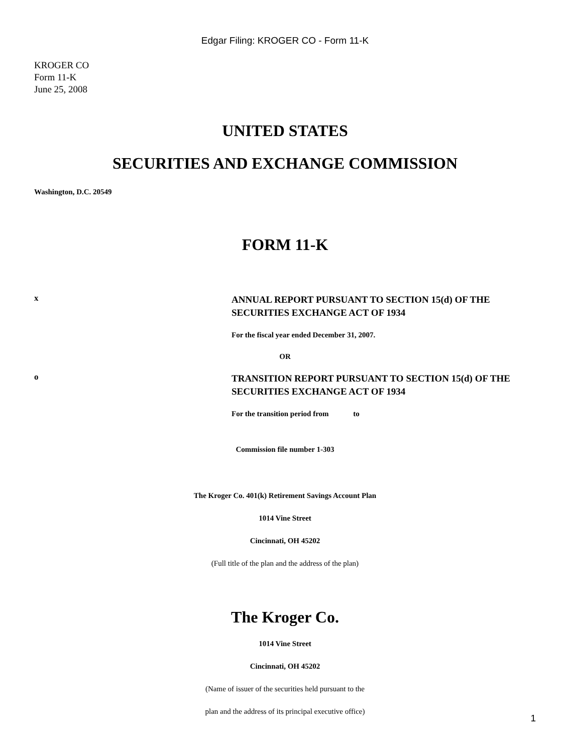Edgar Filing: KROGER CO - Form 11-K
KROGER CO
Form 11-K
June 25, 2008
UNITED STATES
SECURITIES AND EXCHANGE COMMISSION
Washington, D.C. 20549
FORM 11-K
x
ANNUAL REPORT PURSUANT TO SECTION 15(d) OF THE SECURITIES EXCHANGE ACT OF 1934
For the fiscal year ended December 31, 2007.
OR
o
TRANSITION REPORT PURSUANT TO SECTION 15(d) OF THE SECURITIES EXCHANGE ACT OF 1934
For the transition period from to
Commission file number 1-303
The Kroger Co. 401(k) Retirement Savings Account Plan
1014 Vine Street
Cincinnati, OH 45202
(Full title of the plan and the address of the plan)
The Kroger Co.
1014 Vine Street
Cincinnati, OH 45202
(Name of issuer of the securities held pursuant to the
plan and the address of its principal executive office)
1